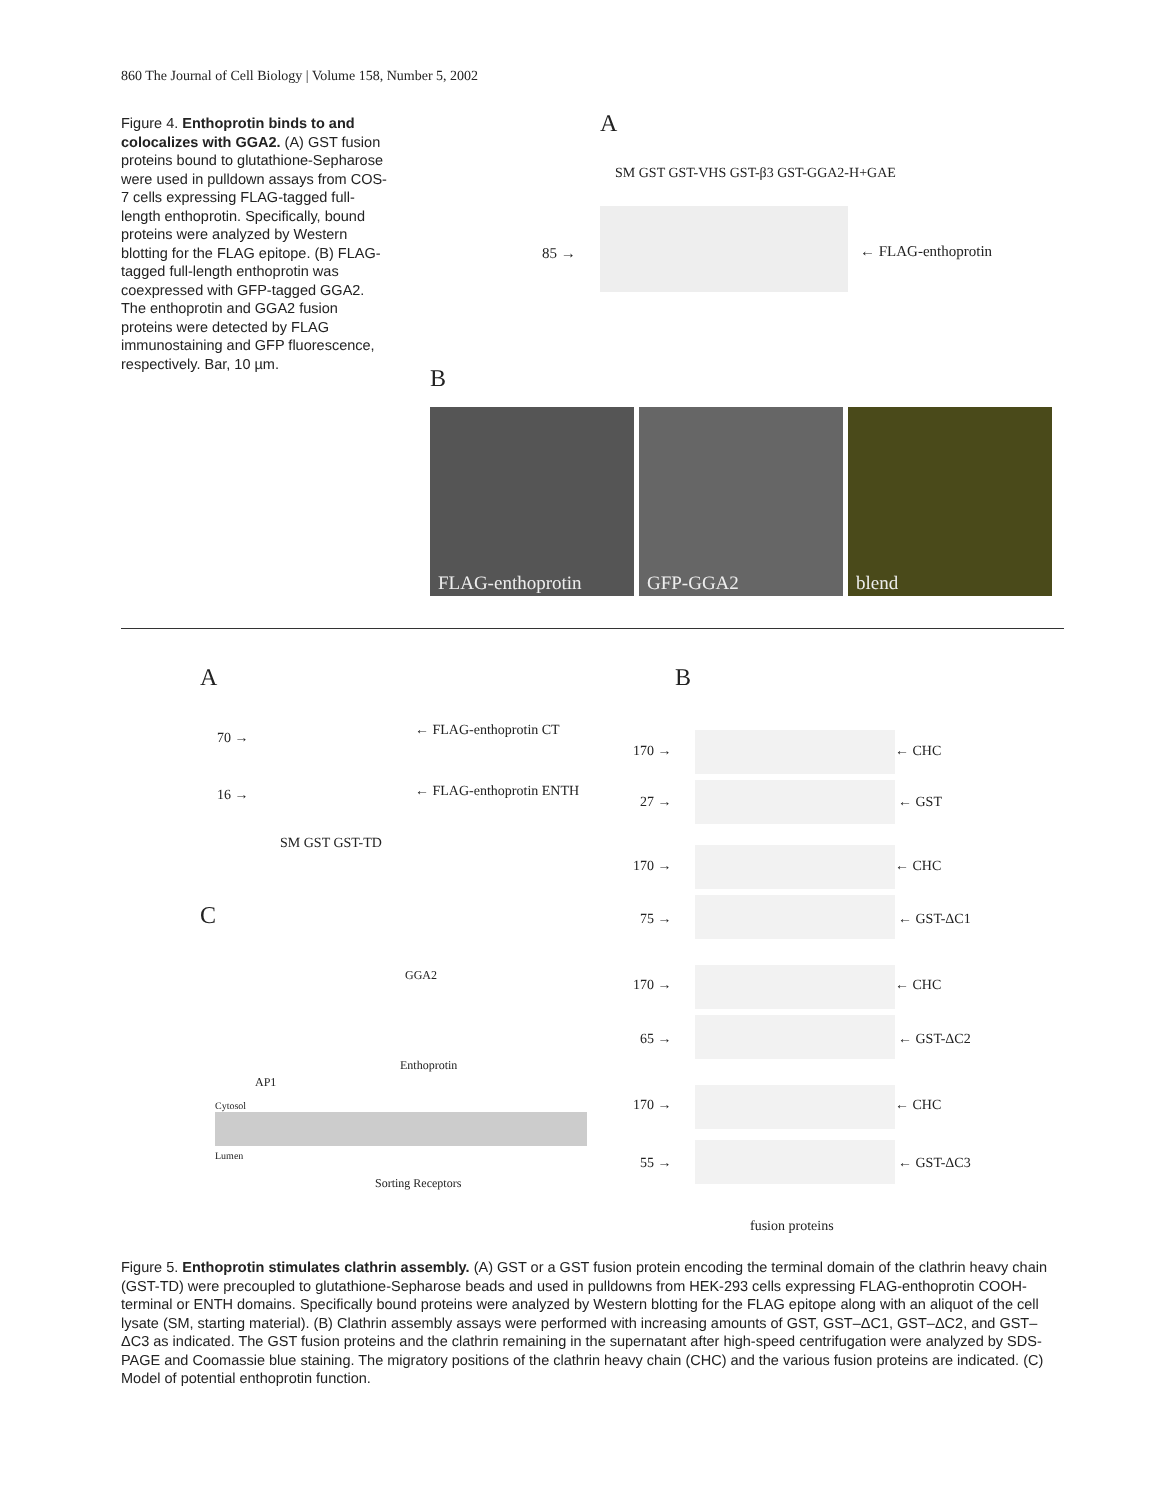860 The Journal of Cell Biology | Volume 158, Number 5, 2002
Figure 4. Enthoprotin binds to and colocalizes with GGA2. (A) GST fusion proteins bound to glutathione-Sepharose were used in pulldown assays from COS-7 cells expressing FLAG-tagged full-length enthoprotin. Specifically, bound proteins were analyzed by Western blotting for the FLAG epitope. (B) FLAG-tagged full-length enthoprotin was coexpressed with GFP-tagged GGA2. The enthoprotin and GGA2 fusion proteins were detected by FLAG immunostaining and GFP fluorescence, respectively. Bar, 10 µm.
A
SM GST GST-VHS GST-β3 GST-GGA2-H+GAE
85 → ← FLAG-enthoprotin
B
FLAG-enthoprotin GFP-GGA2 blend
A
70 → ← FLAG-enthoprotin CT
16 → ← FLAG-enthoprotin ENTH
SM GST GST-TD
C
GGA2
Enthoprotin
AP1
Cytosol
Lumen
Sorting Receptors
B
170 → ← CHC
27 → ← GST
170 → ← CHC
75 → ← GST-ΔC1
170 → ← CHC
65 → ← GST-ΔC2
170 → ← CHC
55 → ← GST-ΔC3
fusion proteins
Figure 5. Enthoprotin stimulates clathrin assembly. (A) GST or a GST fusion protein encoding the terminal domain of the clathrin heavy chain (GST-TD) were precoupled to glutathione-Sepharose beads and used in pulldowns from HEK-293 cells expressing FLAG-enthoprotin COOH-terminal or ENTH domains. Specifically bound proteins were analyzed by Western blotting for the FLAG epitope along with an aliquot of the cell lysate (SM, starting material). (B) Clathrin assembly assays were performed with increasing amounts of GST, GST–ΔC1, GST–ΔC2, and GST–ΔC3 as indicated. The GST fusion proteins and the clathrin remaining in the supernatant after high-speed centrifugation were analyzed by SDS-PAGE and Coomassie blue staining. The migratory positions of the clathrin heavy chain (CHC) and the various fusion proteins are indicated. (C) Model of potential enthoprotin function.